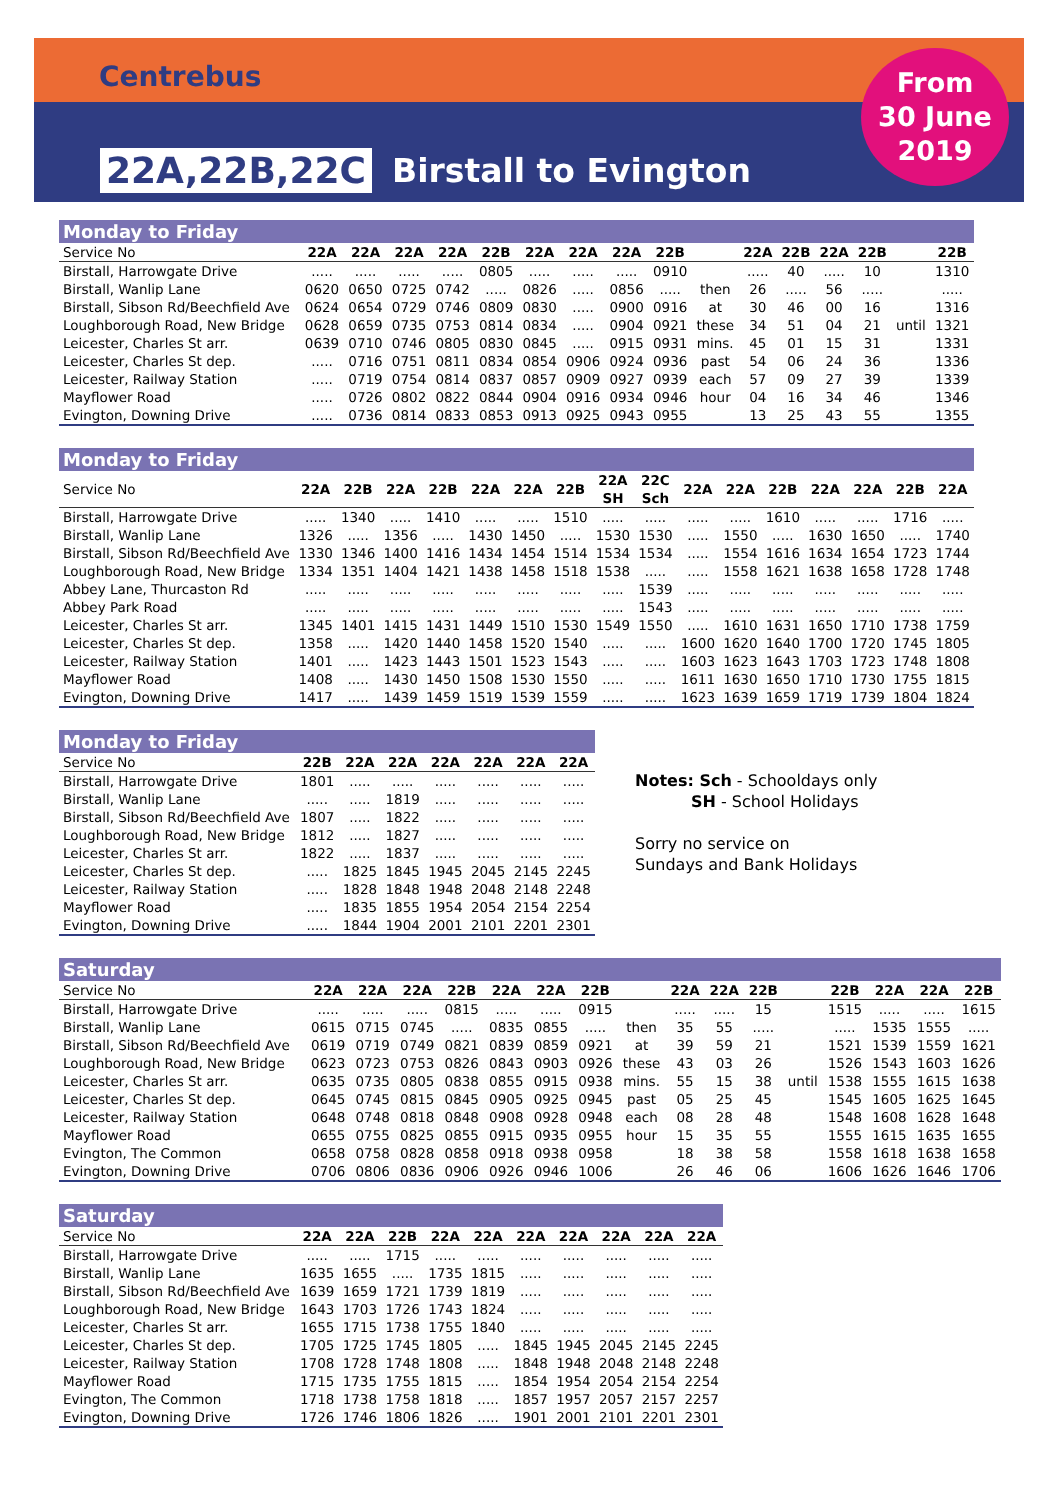Centrebus
From
30 June
2019
22A,22B,22C Birstall to Evington
| Monday to Friday | | | | | | | | | | | | | | | | |
| --- | --- | --- | --- | --- | --- | --- | --- | --- | --- | --- | --- | --- | --- | --- | --- | --- |
| Service No | 22A | 22A | 22A | 22A | 22B | 22A | 22A | 22A | 22B | | 22A | 22B | 22A | 22B | | 22B |
| Birstall, Harrowgate Drive | ..... | ..... | ..... | ..... | 0805 | ..... | ..... | ..... | 0910 | | ..... | 40 | ..... | 10 | | 1310 |
| Birstall, Wanlip Lane | 0620 | 0650 | 0725 | 0742 | ..... | 0826 | ..... | 0856 | ..... | then | 26 | ..... | 56 | ..... | | ..... |
| Birstall, Sibson Rd/Beechfield Ave | 0624 | 0654 | 0729 | 0746 | 0809 | 0830 | ..... | 0900 | 0916 | at | 30 | 46 | 00 | 16 | | 1316 |
| Loughborough Road, New Bridge | 0628 | 0659 | 0735 | 0753 | 0814 | 0834 | ..... | 0904 | 0921 | these | 34 | 51 | 04 | 21 | until | 1321 |
| Leicester, Charles St arr. | 0639 | 0710 | 0746 | 0805 | 0830 | 0845 | ..... | 0915 | 0931 | mins. | 45 | 01 | 15 | 31 | | 1331 |
| Leicester, Charles St dep. | ..... | 0716 | 0751 | 0811 | 0834 | 0854 | 0906 | 0924 | 0936 | past | 54 | 06 | 24 | 36 | | 1336 |
| Leicester, Railway Station | ..... | 0719 | 0754 | 0814 | 0837 | 0857 | 0909 | 0927 | 0939 | each | 57 | 09 | 27 | 39 | | 1339 |
| Mayflower Road | ..... | 0726 | 0802 | 0822 | 0844 | 0904 | 0916 | 0934 | 0946 | hour | 04 | 16 | 34 | 46 | | 1346 |
| Evington, Downing Drive | ..... | 0736 | 0814 | 0833 | 0853 | 0913 | 0925 | 0943 | 0955 | | 13 | 25 | 43 | 55 | | 1355 |
| Monday to Friday | | | | | | | | | | | | | | | | |
| --- | --- | --- | --- | --- | --- | --- | --- | --- | --- | --- | --- | --- | --- | --- | --- | --- |
| Service No | 22A | 22B | 22A | 22B | 22A | 22A | 22B | 22A SH | 22C Sch | 22A | 22A | 22B | 22A | 22A | 22B | 22A |
| Birstall, Harrowgate Drive | ..... | 1340 | ..... | 1410 | ..... | ..... | 1510 | ..... | ..... | ..... | ..... | 1610 | ..... | ..... | 1716 | ..... |
| Birstall, Wanlip Lane | 1326 | ..... | 1356 | ..... | 1430 | 1450 | ..... | 1530 | 1530 | ..... | 1550 | ..... | 1630 | 1650 | ..... | 1740 |
| Birstall, Sibson Rd/Beechfield Ave | 1330 | 1346 | 1400 | 1416 | 1434 | 1454 | 1514 | 1534 | 1534 | ..... | 1554 | 1616 | 1634 | 1654 | 1723 | 1744 |
| Loughborough Road, New Bridge | 1334 | 1351 | 1404 | 1421 | 1438 | 1458 | 1518 | 1538 | ..... | ..... | 1558 | 1621 | 1638 | 1658 | 1728 | 1748 |
| Abbey Lane, Thurcaston Rd | ..... | ..... | ..... | ..... | ..... | ..... | ..... | ..... | 1539 | ..... | ..... | ..... | ..... | ..... | ..... | ..... |
| Abbey Park Road | ..... | ..... | ..... | ..... | ..... | ..... | ..... | ..... | 1543 | ..... | ..... | ..... | ..... | ..... | ..... | ..... |
| Leicester, Charles St arr. | 1345 | 1401 | 1415 | 1431 | 1449 | 1510 | 1530 | 1549 | 1550 | ..... | 1610 | 1631 | 1650 | 1710 | 1738 | 1759 |
| Leicester, Charles St dep. | 1358 | ..... | 1420 | 1440 | 1458 | 1520 | 1540 | ..... | ..... | 1600 | 1620 | 1640 | 1700 | 1720 | 1745 | 1805 |
| Leicester, Railway Station | 1401 | ..... | 1423 | 1443 | 1501 | 1523 | 1543 | ..... | ..... | 1603 | 1623 | 1643 | 1703 | 1723 | 1748 | 1808 |
| Mayflower Road | 1408 | ..... | 1430 | 1450 | 1508 | 1530 | 1550 | ..... | ..... | 1611 | 1630 | 1650 | 1710 | 1730 | 1755 | 1815 |
| Evington, Downing Drive | 1417 | ..... | 1439 | 1459 | 1519 | 1539 | 1559 | ..... | ..... | 1623 | 1639 | 1659 | 1719 | 1739 | 1804 | 1824 |
| Monday to Friday | | | | | | | |
| --- | --- | --- | --- | --- | --- | --- | --- |
| Service No | 22B | 22A | 22A | 22A | 22A | 22A | 22A |
| Birstall, Harrowgate Drive | 1801 | ..... | ..... | ..... | ..... | ..... | ..... |
| Birstall, Wanlip Lane | ..... | ..... | 1819 | ..... | ..... | ..... | ..... |
| Birstall, Sibson Rd/Beechfield Ave | 1807 | ..... | 1822 | ..... | ..... | ..... | ..... |
| Loughborough Road, New Bridge | 1812 | ..... | 1827 | ..... | ..... | ..... | ..... |
| Leicester, Charles St arr. | 1822 | ..... | 1837 | ..... | ..... | ..... | ..... |
| Leicester, Charles St dep. | ..... | 1825 | 1845 | 1945 | 2045 | 2145 | 2245 |
| Leicester, Railway Station | ..... | 1828 | 1848 | 1948 | 2048 | 2148 | 2248 |
| Mayflower Road | ..... | 1835 | 1855 | 1954 | 2054 | 2154 | 2254 |
| Evington, Downing Drive | ..... | 1844 | 1904 | 2001 | 2101 | 2201 | 2301 |
Notes: Sch - Schooldays only
SH - School Holidays
Sorry no service on
Sundays and Bank Holidays
| Saturday | | | | | | | | | | | | | | | | |
| --- | --- | --- | --- | --- | --- | --- | --- | --- | --- | --- | --- | --- | --- | --- | --- | --- |
| Service No | 22A | 22A | 22A | 22B | 22A | 22A | 22B | | 22A | 22A | 22B | | 22B | 22A | 22A | 22B |
| Birstall, Harrowgate Drive | ..... | ..... | ..... | 0815 | ..... | ..... | 0915 | | ..... | ..... | 15 | | 1515 | ..... | ..... | 1615 |
| Birstall, Wanlip Lane | 0615 | 0715 | 0745 | ..... | 0835 | 0855 | ..... | then | 35 | 55 | ..... | | ..... | 1535 | 1555 | ..... |
| Birstall, Sibson Rd/Beechfield Ave | 0619 | 0719 | 0749 | 0821 | 0839 | 0859 | 0921 | at | 39 | 59 | 21 | | 1521 | 1539 | 1559 | 1621 |
| Loughborough Road, New Bridge | 0623 | 0723 | 0753 | 0826 | 0843 | 0903 | 0926 | these | 43 | 03 | 26 | | 1526 | 1543 | 1603 | 1626 |
| Leicester, Charles St arr. | 0635 | 0735 | 0805 | 0838 | 0855 | 0915 | 0938 | mins. | 55 | 15 | 38 | until | 1538 | 1555 | 1615 | 1638 |
| Leicester, Charles St dep. | 0645 | 0745 | 0815 | 0845 | 0905 | 0925 | 0945 | past | 05 | 25 | 45 | | 1545 | 1605 | 1625 | 1645 |
| Leicester, Railway Station | 0648 | 0748 | 0818 | 0848 | 0908 | 0928 | 0948 | each | 08 | 28 | 48 | | 1548 | 1608 | 1628 | 1648 |
| Mayflower Road | 0655 | 0755 | 0825 | 0855 | 0915 | 0935 | 0955 | hour | 15 | 35 | 55 | | 1555 | 1615 | 1635 | 1655 |
| Evington, The Common | 0658 | 0758 | 0828 | 0858 | 0918 | 0938 | 0958 | | 18 | 38 | 58 | | 1558 | 1618 | 1638 | 1658 |
| Evington, Downing Drive | 0706 | 0806 | 0836 | 0906 | 0926 | 0946 | 1006 | | 26 | 46 | 06 | | 1606 | 1626 | 1646 | 1706 |
| Saturday | | | | | | | | | | |
| --- | --- | --- | --- | --- | --- | --- | --- | --- | --- | --- |
| Service No | 22A | 22A | 22B | 22A | 22A | 22A | 22A | 22A | 22A | 22A |
| Birstall, Harrowgate Drive | ..... | ..... | 1715 | ..... | ..... | ..... | ..... | ..... | ..... | ..... |
| Birstall, Wanlip Lane | 1635 | 1655 | ..... | 1735 | 1815 | ..... | ..... | ..... | ..... | ..... |
| Birstall, Sibson Rd/Beechfield Ave | 1639 | 1659 | 1721 | 1739 | 1819 | ..... | ..... | ..... | ..... | ..... |
| Loughborough Road, New Bridge | 1643 | 1703 | 1726 | 1743 | 1824 | ..... | ..... | ..... | ..... | ..... |
| Leicester, Charles St arr. | 1655 | 1715 | 1738 | 1755 | 1840 | ..... | ..... | ..... | ..... | ..... |
| Leicester, Charles St dep. | 1705 | 1725 | 1745 | 1805 | ..... | 1845 | 1945 | 2045 | 2145 | 2245 |
| Leicester, Railway Station | 1708 | 1728 | 1748 | 1808 | ..... | 1848 | 1948 | 2048 | 2148 | 2248 |
| Mayflower Road | 1715 | 1735 | 1755 | 1815 | ..... | 1854 | 1954 | 2054 | 2154 | 2254 |
| Evington, The Common | 1718 | 1738 | 1758 | 1818 | ..... | 1857 | 1957 | 2057 | 2157 | 2257 |
| Evington, Downing Drive | 1726 | 1746 | 1806 | 1826 | ..... | 1901 | 2001 | 2101 | 2201 | 2301 |